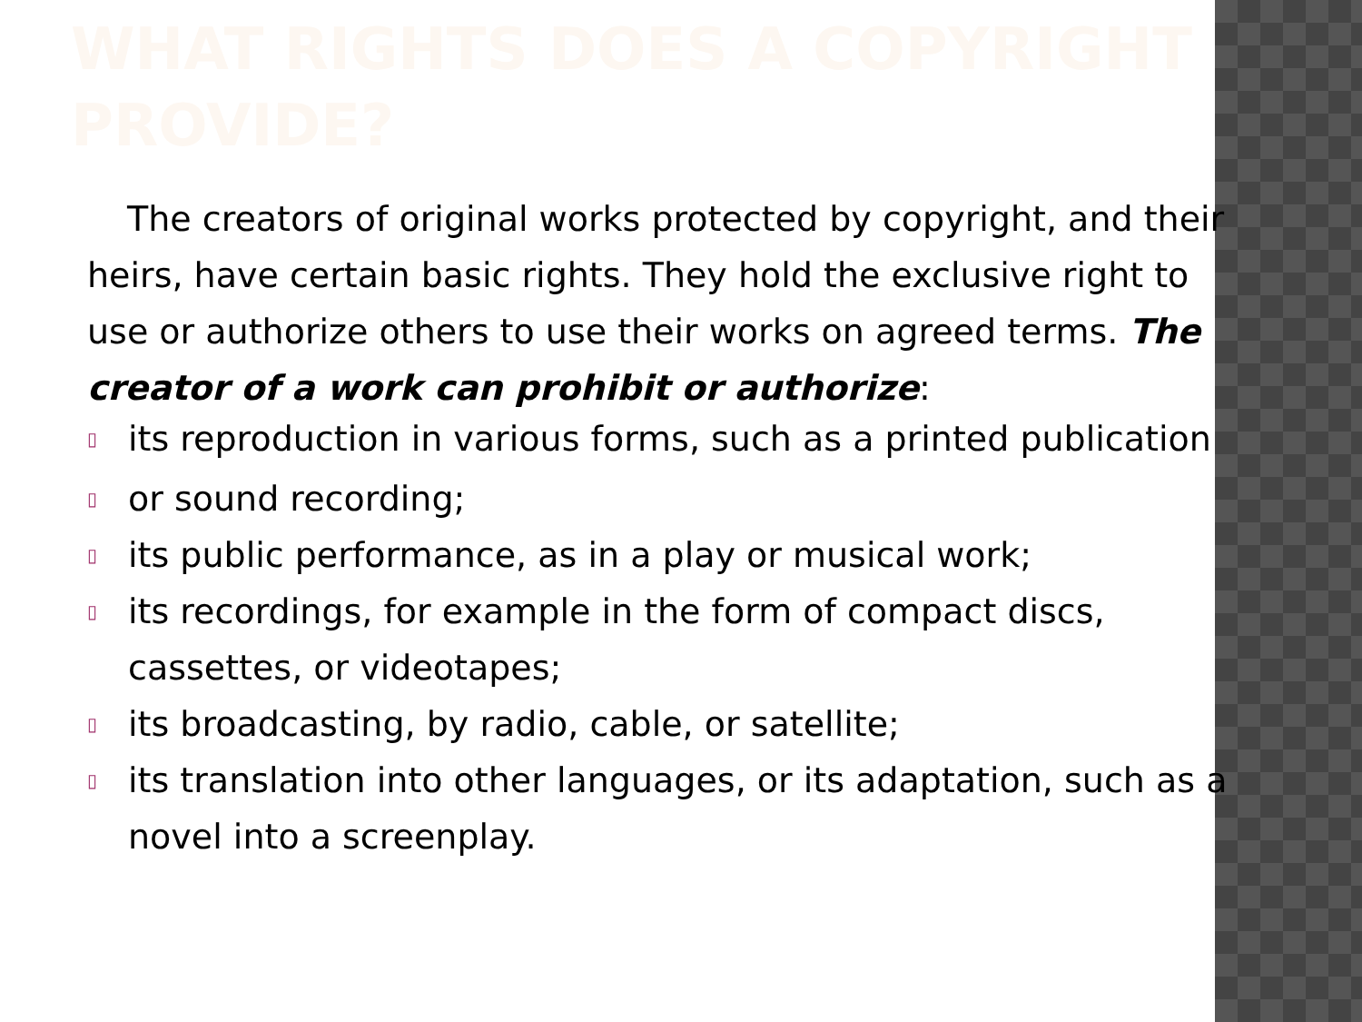WHAT RIGHTS DOES A COPYRIGHT PROVIDE?
The creators of original works protected by copyright, and their heirs, have certain basic rights. They hold the exclusive right to use or authorize others to use their works on agreed terms. The creator of a work can prohibit or authorize:
▯ its reproduction in various forms, such as a printed publication
▯ or sound recording;
▯ its public performance, as in a play or musical work;
▯ its recordings, for example in the form of compact discs, cassettes, or videotapes;
▯ its broadcasting, by radio, cable, or satellite;
▯ its translation into other languages, or its adaptation, such as a novel into a screenplay.